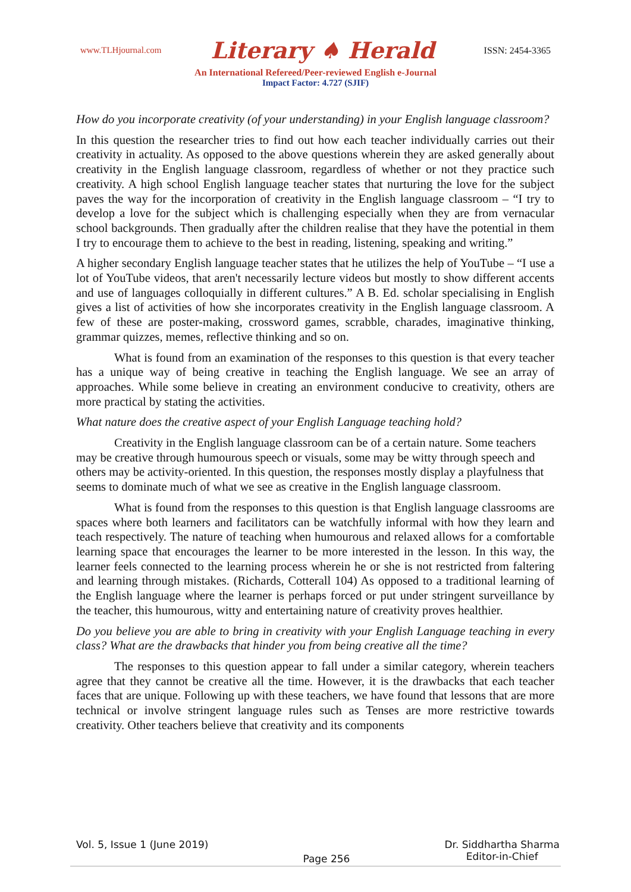www.TLHjournal.com Literary ♠ Herald ISSN: 2454-3365
An International Refereed/Peer-reviewed English e-Journal
Impact Factor: 4.727 (SJIF)
How do you incorporate creativity (of your understanding) in your English language classroom?
In this question the researcher tries to find out how each teacher individually carries out their creativity in actuality. As opposed to the above questions wherein they are asked generally about creativity in the English language classroom, regardless of whether or not they practice such creativity. A high school English language teacher states that nurturing the love for the subject paves the way for the incorporation of creativity in the English language classroom – “I try to develop a love for the subject which is challenging especially when they are from vernacular school backgrounds. Then gradually after the children realise that they have the potential in them I try to encourage them to achieve to the best in reading, listening, speaking and writing.”
A higher secondary English language teacher states that he utilizes the help of YouTube – “I use a lot of YouTube videos, that aren't necessarily lecture videos but mostly to show different accents and use of languages colloquially in different cultures.” A B. Ed. scholar specialising in English gives a list of activities of how she incorporates creativity in the English language classroom. A few of these are poster-making, crossword games, scrabble, charades, imaginative thinking, grammar quizzes, memes, reflective thinking and so on.
What is found from an examination of the responses to this question is that every teacher has a unique way of being creative in teaching the English language. We see an array of approaches. While some believe in creating an environment conducive to creativity, others are more practical by stating the activities.
What nature does the creative aspect of your English Language teaching hold?
Creativity in the English language classroom can be of a certain nature. Some teachers may be creative through humourous speech or visuals, some may be witty through speech and others may be activity-oriented. In this question, the responses mostly display a playfulness that seems to dominate much of what we see as creative in the English language classroom.
What is found from the responses to this question is that English language classrooms are spaces where both learners and facilitators can be watchfully informal with how they learn and teach respectively. The nature of teaching when humourous and relaxed allows for a comfortable learning space that encourages the learner to be more interested in the lesson. In this way, the learner feels connected to the learning process wherein he or she is not restricted from faltering and learning through mistakes. (Richards, Cotterall 104) As opposed to a traditional learning of the English language where the learner is perhaps forced or put under stringent surveillance by the teacher, this humourous, witty and entertaining nature of creativity proves healthier.
Do you believe you are able to bring in creativity with your English Language teaching in every class? What are the drawbacks that hinder you from being creative all the time?
The responses to this question appear to fall under a similar category, wherein teachers agree that they cannot be creative all the time. However, it is the drawbacks that each teacher faces that are unique. Following up with these teachers, we have found that lessons that are more technical or involve stringent language rules such as Tenses are more restrictive towards creativity. Other teachers believe that creativity and its components
Vol. 5, Issue 1 (June 2019) Page 256 Dr. Siddhartha Sharma
Editor-in-Chief